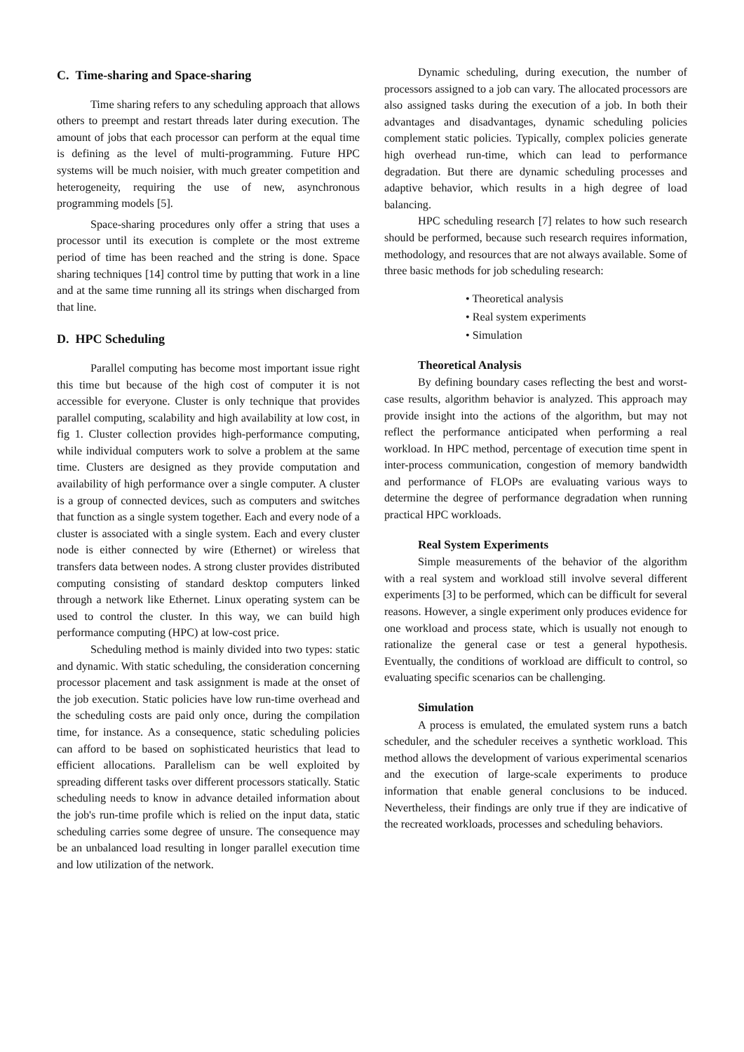C. Time-sharing and Space-sharing
Time sharing refers to any scheduling approach that allows others to preempt and restart threads later during execution. The amount of jobs that each processor can perform at the equal time is defining as the level of multi-programming. Future HPC systems will be much noisier, with much greater competition and heterogeneity, requiring the use of new, asynchronous programming models [5].
Space-sharing procedures only offer a string that uses a processor until its execution is complete or the most extreme period of time has been reached and the string is done. Space sharing techniques [14] control time by putting that work in a line and at the same time running all its strings when discharged from that line.
D. HPC Scheduling
Parallel computing has become most important issue right this time but because of the high cost of computer it is not accessible for everyone. Cluster is only technique that provides parallel computing, scalability and high availability at low cost, in fig 1. Cluster collection provides high-performance computing, while individual computers work to solve a problem at the same time. Clusters are designed as they provide computation and availability of high performance over a single computer. A cluster is a group of connected devices, such as computers and switches that function as a single system together. Each and every node of a cluster is associated with a single system. Each and every cluster node is either connected by wire (Ethernet) or wireless that transfers data between nodes. A strong cluster provides distributed computing consisting of standard desktop computers linked through a network like Ethernet. Linux operating system can be used to control the cluster. In this way, we can build high performance computing (HPC) at low-cost price.
Scheduling method is mainly divided into two types: static and dynamic. With static scheduling, the consideration concerning processor placement and task assignment is made at the onset of the job execution. Static policies have low run-time overhead and the scheduling costs are paid only once, during the compilation time, for instance. As a consequence, static scheduling policies can afford to be based on sophisticated heuristics that lead to efficient allocations. Parallelism can be well exploited by spreading different tasks over different processors statically. Static scheduling needs to know in advance detailed information about the job's run-time profile which is relied on the input data, static scheduling carries some degree of unsure. The consequence may be an unbalanced load resulting in longer parallel execution time and low utilization of the network.
Dynamic scheduling, during execution, the number of processors assigned to a job can vary. The allocated processors are also assigned tasks during the execution of a job. In both their advantages and disadvantages, dynamic scheduling policies complement static policies. Typically, complex policies generate high overhead run-time, which can lead to performance degradation. But there are dynamic scheduling processes and adaptive behavior, which results in a high degree of load balancing.
HPC scheduling research [7] relates to how such research should be performed, because such research requires information, methodology, and resources that are not always available. Some of three basic methods for job scheduling research:
• Theoretical analysis
• Real system experiments
• Simulation
Theoretical Analysis
By defining boundary cases reflecting the best and worst-case results, algorithm behavior is analyzed. This approach may provide insight into the actions of the algorithm, but may not reflect the performance anticipated when performing a real workload. In HPC method, percentage of execution time spent in inter-process communication, congestion of memory bandwidth and performance of FLOPs are evaluating various ways to determine the degree of performance degradation when running practical HPC workloads.
Real System Experiments
Simple measurements of the behavior of the algorithm with a real system and workload still involve several different experiments [3] to be performed, which can be difficult for several reasons. However, a single experiment only produces evidence for one workload and process state, which is usually not enough to rationalize the general case or test a general hypothesis. Eventually, the conditions of workload are difficult to control, so evaluating specific scenarios can be challenging.
Simulation
A process is emulated, the emulated system runs a batch scheduler, and the scheduler receives a synthetic workload. This method allows the development of various experimental scenarios and the execution of large-scale experiments to produce information that enable general conclusions to be induced. Nevertheless, their findings are only true if they are indicative of the recreated workloads, processes and scheduling behaviors.